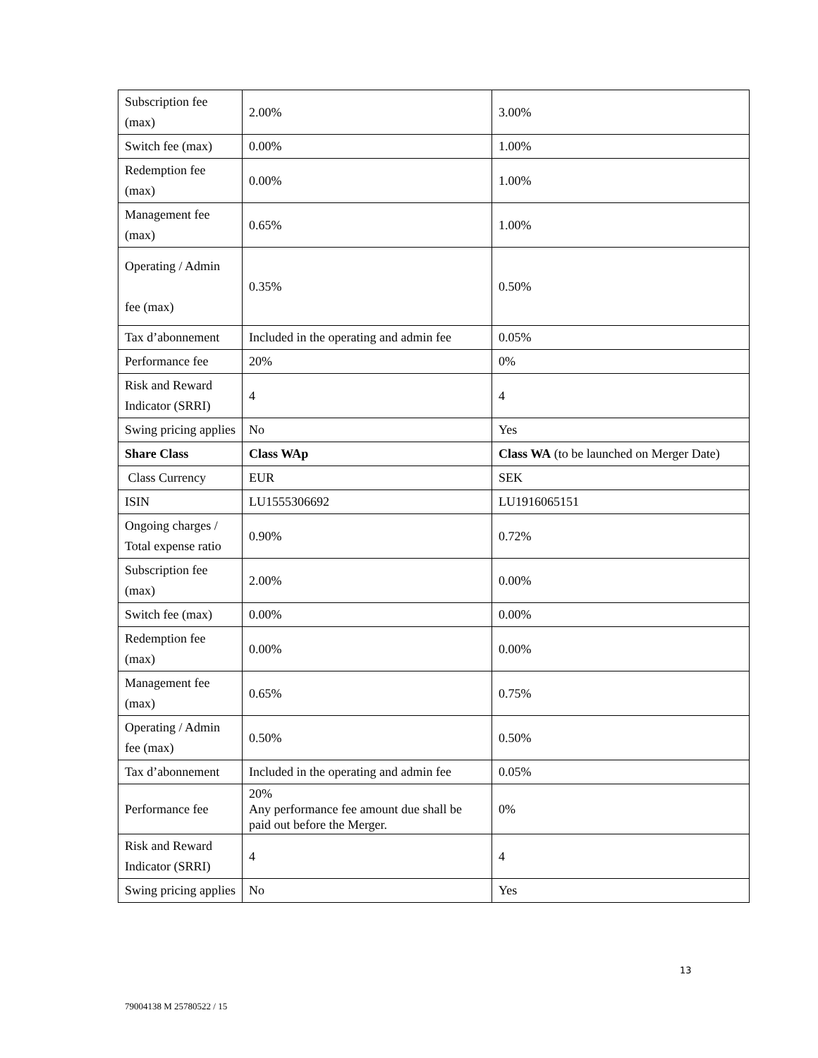| Subscription fee (max) | 2.00% | 3.00% |
| Switch fee (max) | 0.00% | 1.00% |
| Redemption fee (max) | 0.00% | 1.00% |
| Management fee (max) | 0.65% | 1.00% |
| Operating / Admin fee (max) | 0.35% | 0.50% |
| Tax d’abonnement | Included in the operating and admin fee | 0.05% |
| Performance fee | 20% | 0% |
| Risk and Reward Indicator (SRRI) | 4 | 4 |
| Swing pricing applies | No | Yes |
| Share Class | Class WAp | Class WA (to be launched on Merger Date) |
| Class Currency | EUR | SEK |
| ISIN | LU1555306692 | LU1916065151 |
| Ongoing charges / Total expense ratio | 0.90% | 0.72% |
| Subscription fee (max) | 2.00% | 0.00% |
| Switch fee (max) | 0.00% | 0.00% |
| Redemption fee (max) | 0.00% | 0.00% |
| Management fee (max) | 0.65% | 0.75% |
| Operating / Admin fee (max) | 0.50% | 0.50% |
| Tax d’abonnement | Included in the operating and admin fee | 0.05% |
| Performance fee | 20% Any performance fee amount due shall be paid out before the Merger. | 0% |
| Risk and Reward Indicator (SRRI) | 4 | 4 |
| Swing pricing applies | No | Yes |
13
79004138 M 25780522 / 15